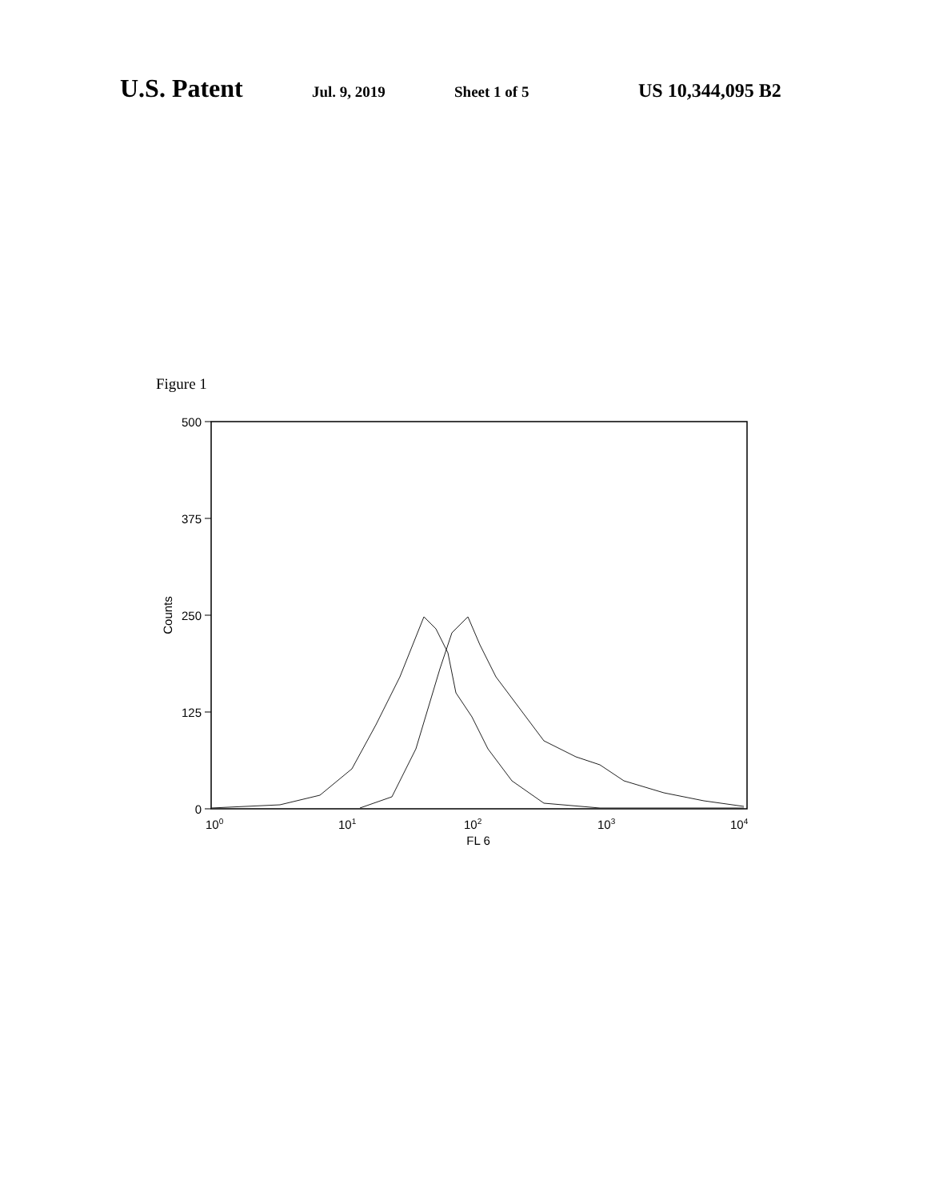U.S. Patent Jul. 9, 2019 Sheet 1 of 5 US 10,344,095 B2
Figure 1
500
375
250
125
0
Counts
100
101
102
103
104
FL 6